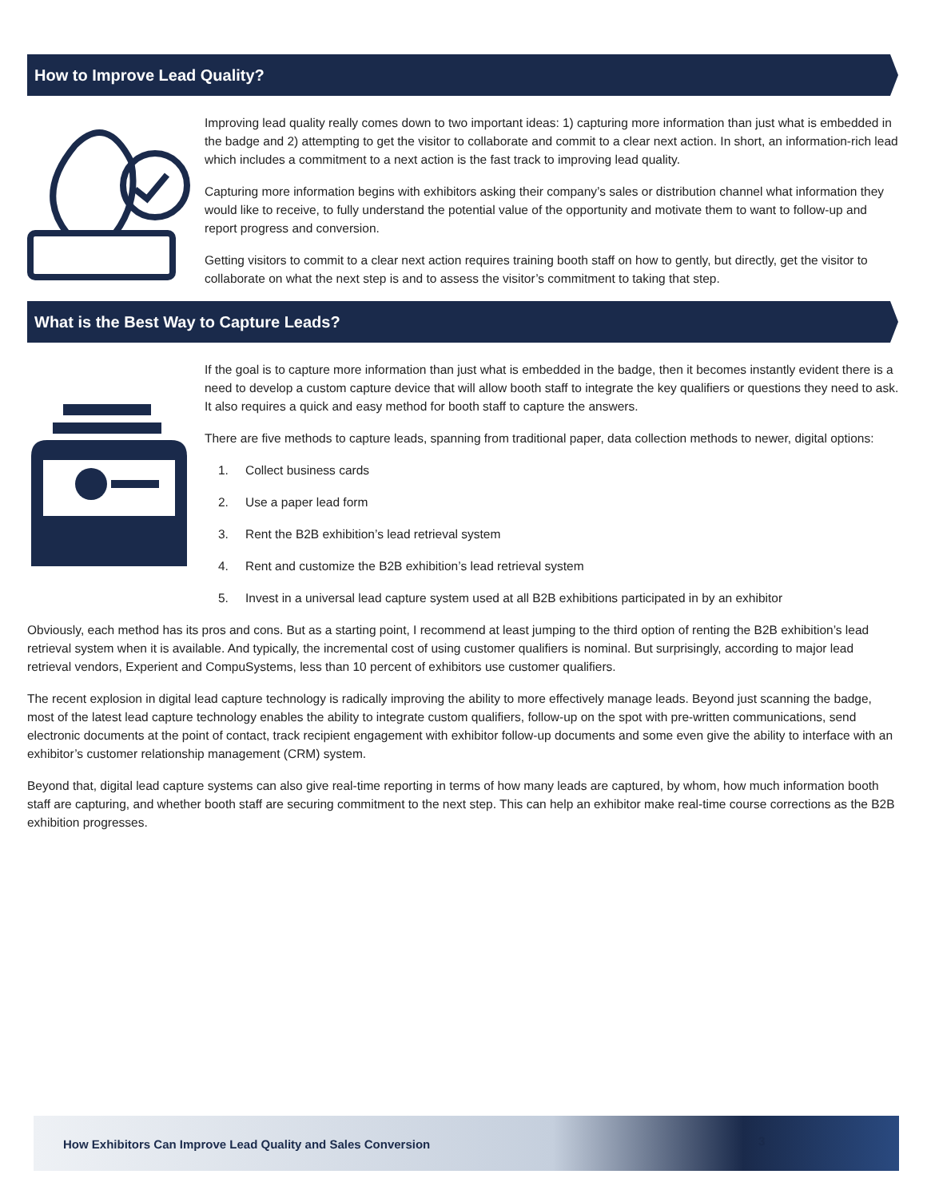How to Improve Lead Quality?
Improving lead quality really comes down to two important ideas: 1) capturing more information than just what is embedded in the badge and 2) attempting to get the visitor to collaborate and commit to a clear next action. In short, an information-rich lead which includes a commitment to a next action is the fast track to improving lead quality.
Capturing more information begins with exhibitors asking their company’s sales or distribution channel what information they would like to receive, to fully understand the potential value of the opportunity and motivate them to want to follow-up and report progress and conversion.
Getting visitors to commit to a clear next action requires training booth staff on how to gently, but directly, get the visitor to collaborate on what the next step is and to assess the visitor’s commitment to taking that step.
What is the Best Way to Capture Leads?
If the goal is to capture more information than just what is embedded in the badge, then it becomes instantly evident there is a need to develop a custom capture device that will allow booth staff to integrate the key qualifiers or questions they need to ask. It also requires a quick and easy method for booth staff to capture the answers.
There are five methods to capture leads, spanning from traditional paper, data collection methods to newer, digital options:
1. Collect business cards
2. Use a paper lead form
3. Rent the B2B exhibition’s lead retrieval system
4. Rent and customize the B2B exhibition’s lead retrieval system
5. Invest in a universal lead capture system used at all B2B exhibitions participated in by an exhibitor
Obviously, each method has its pros and cons. But as a starting point, I recommend at least jumping to the third option of renting the B2B exhibition’s lead retrieval system when it is available. And typically, the incremental cost of using customer qualifiers is nominal. But surprisingly, according to major lead retrieval vendors, Experient and CompuSystems, less than 10 percent of exhibitors use customer qualifiers.
The recent explosion in digital lead capture technology is radically improving the ability to more effectively manage leads. Beyond just scanning the badge, most of the latest lead capture technology enables the ability to integrate custom qualifiers, follow-up on the spot with pre-written communications, send electronic documents at the point of contact, track recipient engagement with exhibitor follow-up documents and some even give the ability to interface with an exhibitor’s customer relationship management (CRM) system.
Beyond that, digital lead capture systems can also give real-time reporting in terms of how many leads are captured, by whom, how much information booth staff are capturing, and whether booth staff are securing commitment to the next step. This can help an exhibitor make real-time course corrections as the B2B exhibition progresses.
How Exhibitors Can Improve Lead Quality and Sales Conversion 3